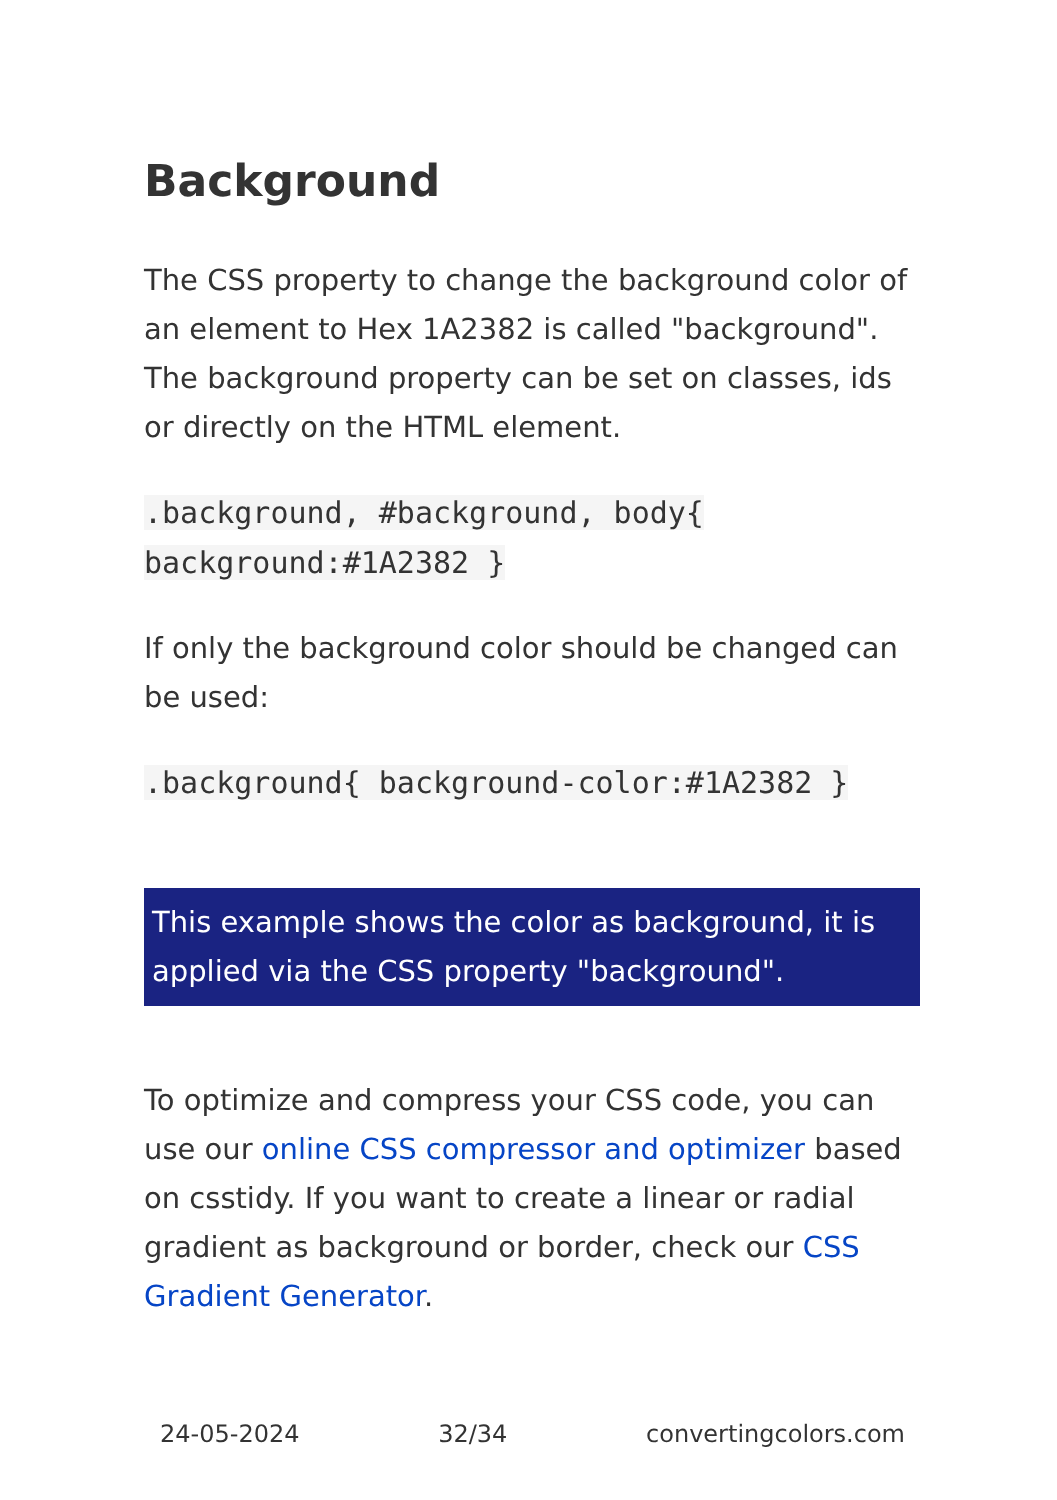Background
The CSS property to change the background color of an element to Hex 1A2382 is called "background". The background property can be set on classes, ids or directly on the HTML element.
.background, #background, body{ background:#1A2382 }
If only the background color should be changed can be used:
.background{ background-color:#1A2382 }
This example shows the color as background, it is applied via the CSS property "background".
To optimize and compress your CSS code, you can use our online CSS compressor and optimizer based on csstidy. If you want to create a linear or radial gradient as background or border, check our CSS Gradient Generator.
24-05-2024 32/34 convertingcolors.com